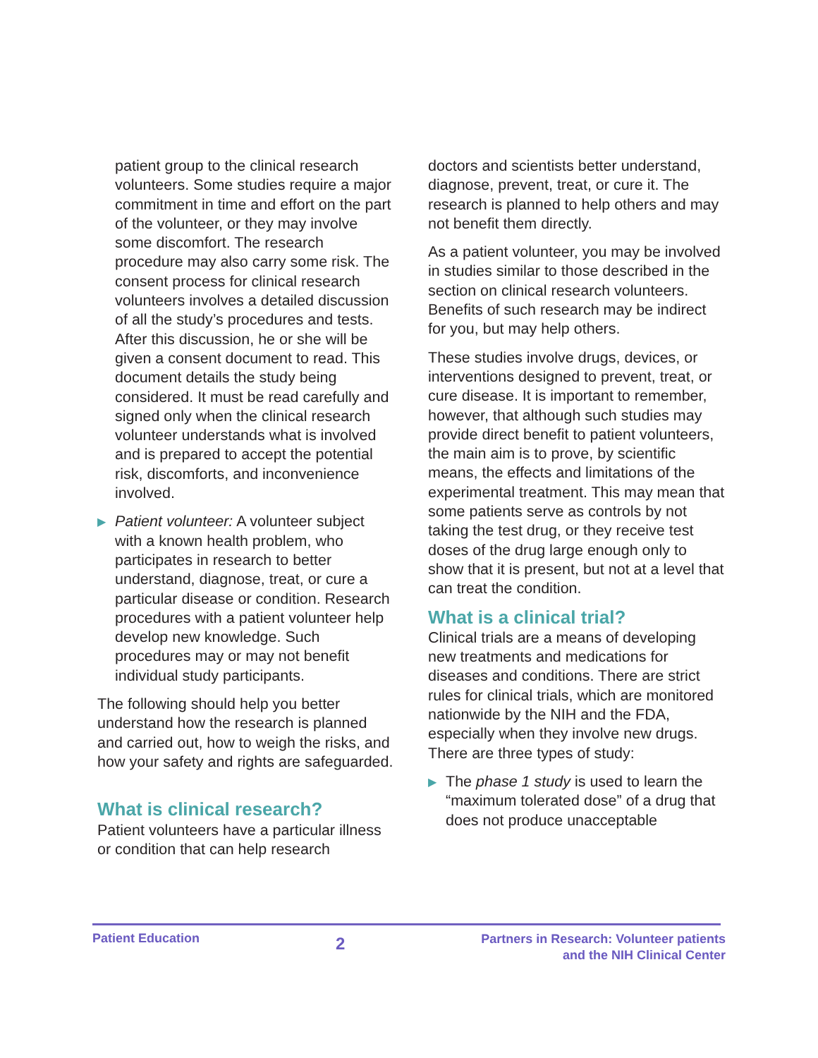patient group to the clinical research volunteers. Some studies require a major commitment in time and effort on the part of the volunteer, or they may involve some discomfort. The research procedure may also carry some risk. The consent process for clinical research volunteers involves a detailed discussion of all the study’s procedures and tests. After this discussion, he or she will be given a consent document to read. This document details the study being considered. It must be read carefully and signed only when the clinical research volunteer understands what is involved and is prepared to accept the potential risk, discomforts, and inconvenience involved.
▶ Patient volunteer: A volunteer subject with a known health problem, who participates in research to better understand, diagnose, treat, or cure a particular disease or condition. Research procedures with a patient volunteer help develop new knowledge. Such procedures may or may not benefit individual study participants.
The following should help you better understand how the research is planned and carried out, how to weigh the risks, and how your safety and rights are safeguarded.
What is clinical research?
Patient volunteers have a particular illness or condition that can help research
doctors and scientists better understand, diagnose, prevent, treat, or cure it. The research is planned to help others and may not benefit them directly.
As a patient volunteer, you may be involved in studies similar to those described in the section on clinical research volunteers. Benefits of such research may be indirect for you, but may help others.
These studies involve drugs, devices, or interventions designed to prevent, treat, or cure disease. It is important to remember, however, that although such studies may provide direct benefit to patient volunteers, the main aim is to prove, by scientific means, the effects and limitations of the experimental treatment. This may mean that some patients serve as controls by not taking the test drug, or they receive test doses of the drug large enough only to show that it is present, but not at a level that can treat the condition.
What is a clinical trial?
Clinical trials are a means of developing new treatments and medications for diseases and conditions. There are strict rules for clinical trials, which are monitored nationwide by the NIH and the FDA, especially when they involve new drugs. There are three types of study:
▶ The phase 1 study is used to learn the “maximum tolerated dose” of a drug that does not produce unacceptable
Patient Education
2
Partners in Research: Volunteer patients
and the NIH Clinical Center